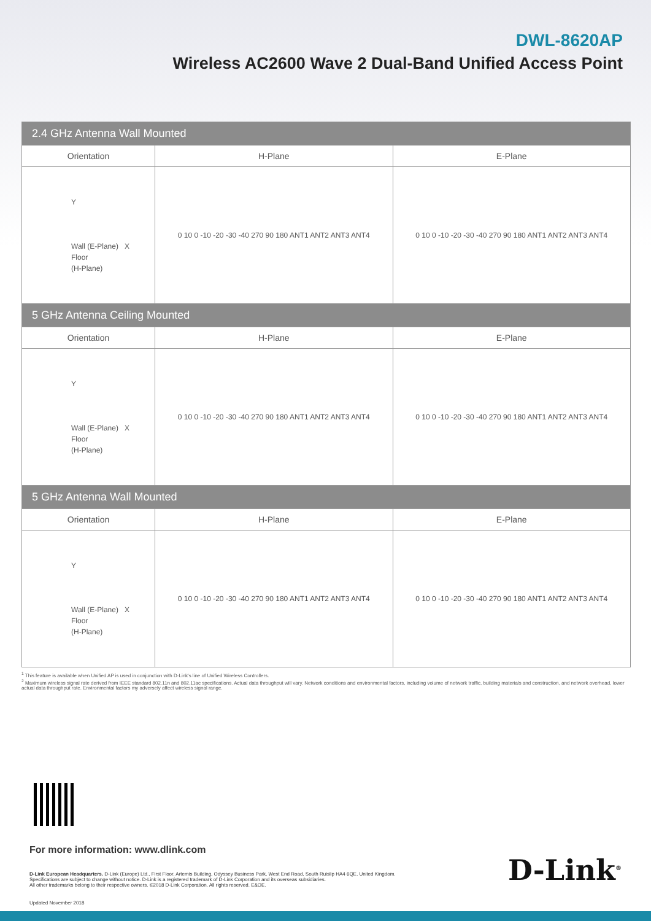DWL-8620AP
Wireless AC2600 Wave 2 Dual-Band Unified Access Point
| 2.4 GHz Antenna Wall Mounted | | |
| --- | --- | --- |
| Orientation | H-Plane | E-Plane |
| Y Wall (E-Plane) X Floor (H-Plane) | 0 10 0 -10 -20 -30 -40 270 90 180 ANT1 ANT2 ANT3 ANT4 | 0 10 0 -10 -20 -30 -40 270 90 180 ANT1 ANT2 ANT3 ANT4 |
| 5 GHz Antenna Ceiling Mounted | | |
| Orientation | H-Plane | E-Plane |
| Y Wall (E-Plane) X Floor (H-Plane) | 0 10 0 -10 -20 -30 -40 270 90 180 ANT1 ANT2 ANT3 ANT4 | 0 10 0 -10 -20 -30 -40 270 90 180 ANT1 ANT2 ANT3 ANT4 |
| 5 GHz Antenna Wall Mounted | | |
| Orientation | H-Plane | E-Plane |
| Y Wall (E-Plane) X Floor (H-Plane) | 0 10 0 -10 -20 -30 -40 270 90 180 ANT1 ANT2 ANT3 ANT4 | 0 10 0 -10 -20 -30 -40 270 90 180 ANT1 ANT2 ANT3 ANT4 |
<sup>1</sup> This feature is available when Unified AP is used in conjunction with D-Link's line of Unified Wireless Controllers.
<sup>2</sup> Maximum wireless signal rate derived from IEEE standard 802.11n and 802.11ac specifications. Actual data throughput will vary. Network conditions and environmental factors, including volume of network traffic, building materials and construction, and network overhead, lower actual data throughput rate. Environmental factors my adversely affect wireless signal range.
For more information: www.dlink.com
D-Link European Headquarters. D-Link (Europe) Ltd., First Floor, Artemis Building, Odyssey Business Park, West End Road, South Ruislip HA4 6QE, United Kingdom.
Specifications are subject to change without notice. D-Link is a registered trademark of D-Link Corporation and its overseas subsidiaries.
All other trademarks belong to their respective owners. ©2018 D-Link Corporation. All rights reserved. E&OE.
Updated November 2018
D-Link<sup>®</sup>